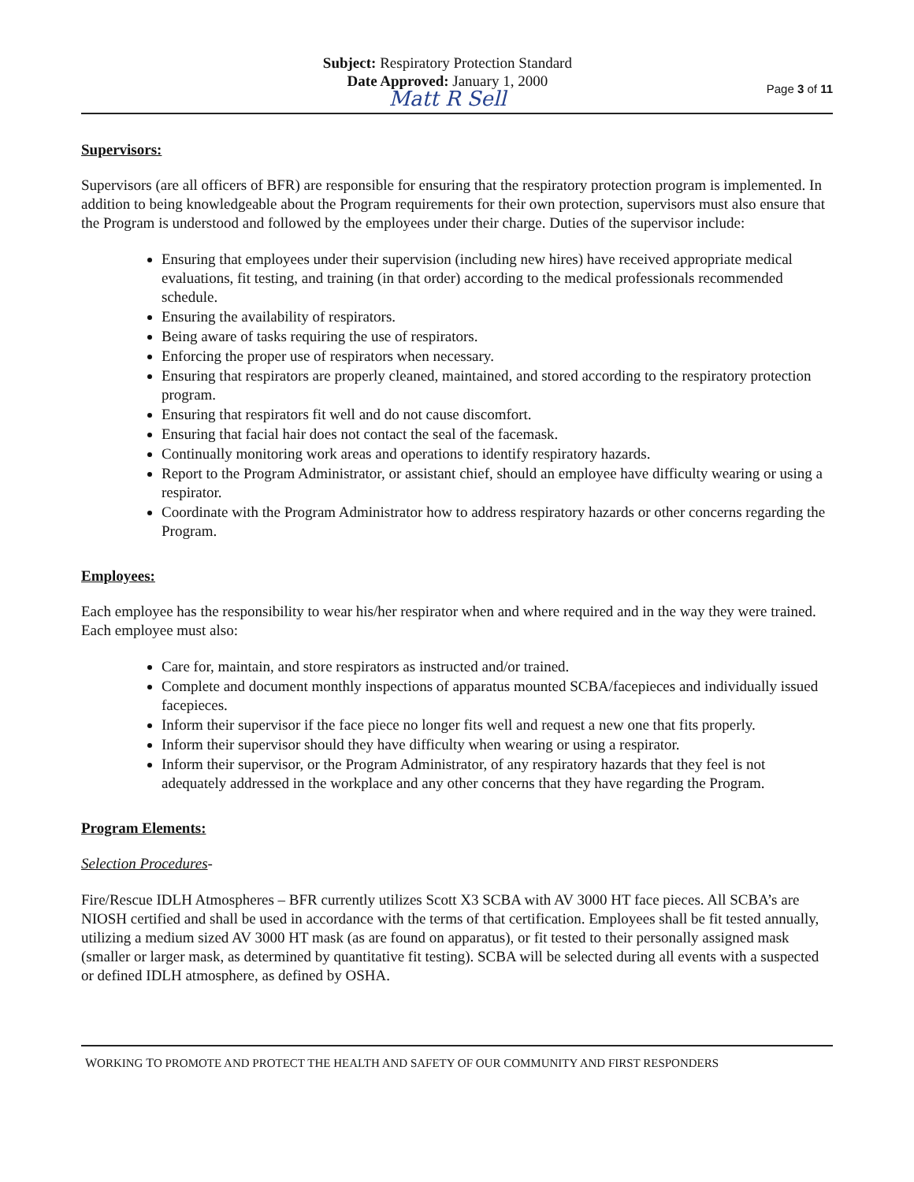Subject: Respiratory Protection Standard
Date Approved: January 1, 2000
Matt R Sell
Page 3 of 11
Supervisors:
Supervisors (are all officers of BFR) are responsible for ensuring that the respiratory protection program is implemented. In addition to being knowledgeable about the Program requirements for their own protection, supervisors must also ensure that the Program is understood and followed by the employees under their charge. Duties of the supervisor include:
Ensuring that employees under their supervision (including new hires) have received appropriate medical evaluations, fit testing, and training (in that order) according to the medical professionals recommended schedule.
Ensuring the availability of respirators.
Being aware of tasks requiring the use of respirators.
Enforcing the proper use of respirators when necessary.
Ensuring that respirators are properly cleaned, maintained, and stored according to the respiratory protection program.
Ensuring that respirators fit well and do not cause discomfort.
Ensuring that facial hair does not contact the seal of the facemask.
Continually monitoring work areas and operations to identify respiratory hazards.
Report to the Program Administrator, or assistant chief, should an employee have difficulty wearing or using a respirator.
Coordinate with the Program Administrator how to address respiratory hazards or other concerns regarding the Program.
Employees:
Each employee has the responsibility to wear his/her respirator when and where required and in the way they were trained. Each employee must also:
Care for, maintain, and store respirators as instructed and/or trained.
Complete and document monthly inspections of apparatus mounted SCBA/facepieces and individually issued facepieces.
Inform their supervisor if the face piece no longer fits well and request a new one that fits properly.
Inform their supervisor should they have difficulty when wearing or using a respirator.
Inform their supervisor, or the Program Administrator, of any respiratory hazards that they feel is not adequately addressed in the workplace and any other concerns that they have regarding the Program.
Program Elements:
Selection Procedures-
Fire/Rescue IDLH Atmospheres – BFR currently utilizes Scott X3 SCBA with AV 3000 HT face pieces. All SCBA’s are NIOSH certified and shall be used in accordance with the terms of that certification. Employees shall be fit tested annually, utilizing a medium sized AV 3000 HT mask (as are found on apparatus), or fit tested to their personally assigned mask (smaller or larger mask, as determined by quantitative fit testing). SCBA will be selected during all events with a suspected or defined IDLH atmosphere, as defined by OSHA.
WORKING TO PROMOTE AND PROTECT THE HEALTH AND SAFETY OF OUR COMMUNITY AND FIRST RESPONDERS